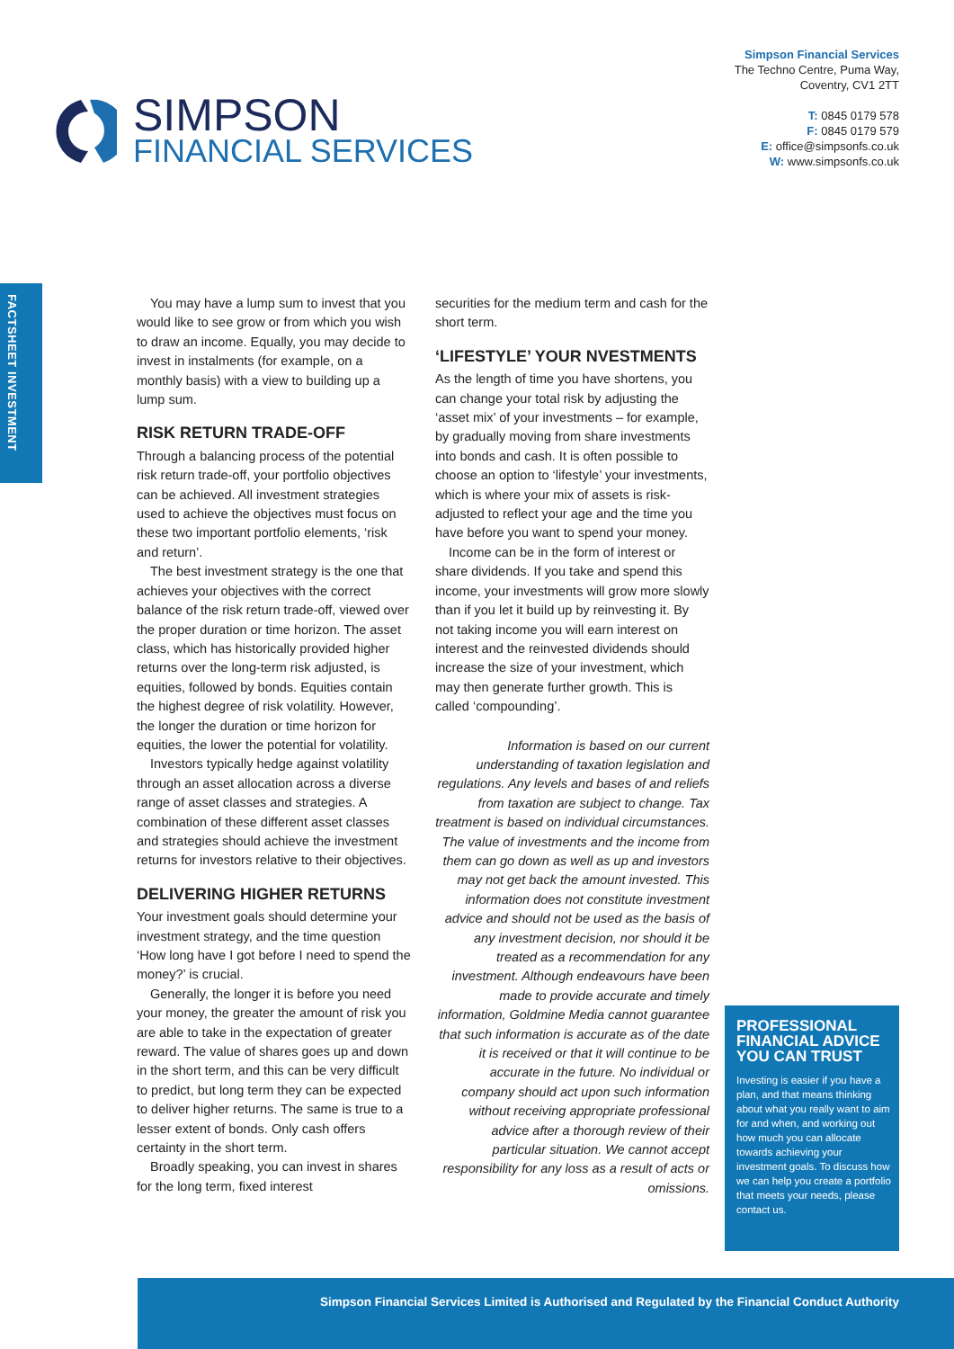SIMPSON
FINANCIAL SERVICES
Simpson Financial Services
The Techno Centre, Puma Way,
Coventry, CV1 2TT
T: 0845 0179 578
F: 0845 0179 579
E: office@simpsonfs.co.uk
W: www.simpsonfs.co.uk
FACTSHEET INVESTMENT
You may have a lump sum to invest that you would like to see grow or from which you wish to draw an income. Equally, you may decide to invest in instalments (for example, on a monthly basis) with a view to building up a lump sum.
RISK RETURN TRADE-OFF
Through a balancing process of the potential risk return trade-off, your portfolio objectives can be achieved. All investment strategies used to achieve the objectives must focus on these two important portfolio elements, ‘risk and return’.
The best investment strategy is the one that achieves your objectives with the correct balance of the risk return trade-off, viewed over the proper duration or time horizon. The asset class, which has historically provided higher returns over the long-term risk adjusted, is equities, followed by bonds. Equities contain the highest degree of risk volatility. However, the longer the duration or time horizon for equities, the lower the potential for volatility.
Investors typically hedge against volatility through an asset allocation across a diverse range of asset classes and strategies. A combination of these different asset classes and strategies should achieve the investment returns for investors relative to their objectives.
DELIVERING HIGHER RETURNS
Your investment goals should determine your investment strategy, and the time question ‘How long have I got before I need to spend the money?’ is crucial.
Generally, the longer it is before you need your money, the greater the amount of risk you are able to take in the expectation of greater reward. The value of shares goes up and down in the short term, and this can be very difficult to predict, but long term they can be expected to deliver higher returns. The same is true to a lesser extent of bonds. Only cash offers certainty in the short term.
Broadly speaking, you can invest in shares for the long term, fixed interest
securities for the medium term and cash for the short term.
‘LIFESTYLE’ YOUR NVESTMENTS
As the length of time you have shortens, you can change your total risk by adjusting the ‘asset mix’ of your investments – for example, by gradually moving from share investments into bonds and cash. It is often possible to choose an option to ‘lifestyle’ your investments, which is where your mix of assets is risk-adjusted to reflect your age and the time you have before you want to spend your money.
Income can be in the form of interest or share dividends. If you take and spend this income, your investments will grow more slowly than if you let it build up by reinvesting it. By not taking income you will earn interest on interest and the reinvested dividends should increase the size of your investment, which may then generate further growth. This is called ‘compounding’.
Information is based on our current understanding of taxation legislation and regulations. Any levels and bases of and reliefs from taxation are subject to change. Tax treatment is based on individual circumstances. The value of investments and the income from them can go down as well as up and investors may not get back the amount invested. This information does not constitute investment advice and should not be used as the basis of any investment decision, nor should it be treated as a recommendation for any investment. Although endeavours have been made to provide accurate and timely information, Goldmine Media cannot guarantee that such information is accurate as of the date it is received or that it will continue to be accurate in the future. No individual or company should act upon such information without receiving appropriate professional advice after a thorough review of their particular situation. We cannot accept responsibility for any loss as a result of acts or omissions.
PROFESSIONAL FINANCIAL ADVICE YOU CAN TRUST
Investing is easier if you have a plan, and that means thinking about what you really want to aim for and when, and working out how much you can allocate towards achieving your investment goals. To discuss how we can help you create a portfolio that meets your needs, please contact us.
Simpson Financial Services Limited is Authorised and Regulated by the Financial Conduct Authority